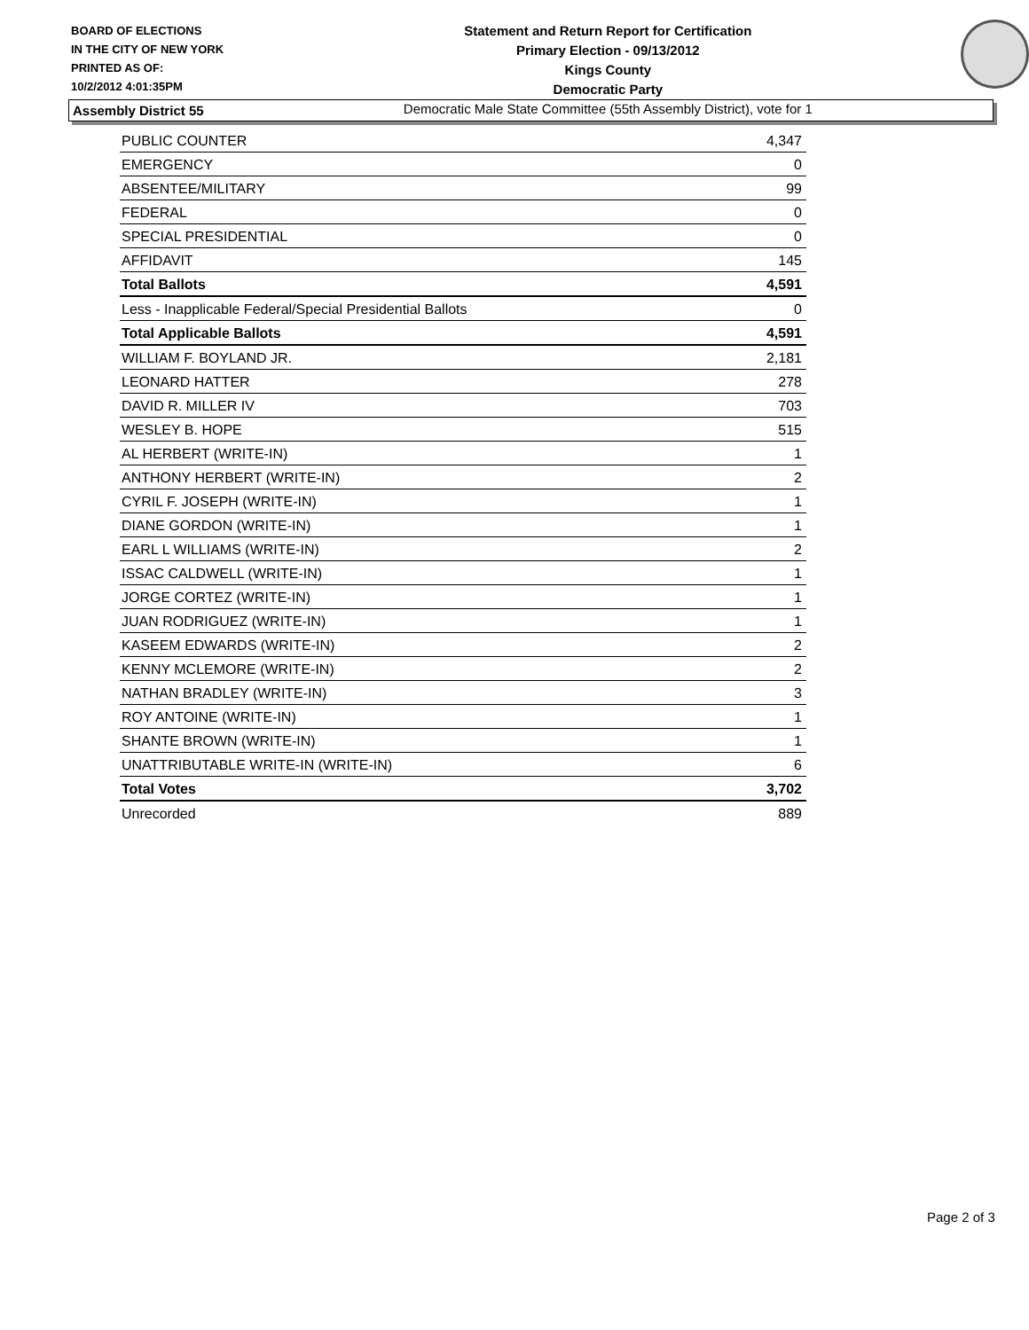BOARD OF ELECTIONS
IN THE CITY OF NEW YORK
PRINTED AS OF:
10/2/2012 4:01:35PM
Statement and Return Report for Certification
Primary Election - 09/13/2012
Kings County
Democratic Party
Democratic Male State Committee (55th Assembly District), vote for 1
Assembly District 55
| PUBLIC COUNTER | 4,347 |
| EMERGENCY | 0 |
| ABSENTEE/MILITARY | 99 |
| FEDERAL | 0 |
| SPECIAL PRESIDENTIAL | 0 |
| AFFIDAVIT | 145 |
| Total Ballots | 4,591 |
| Less - Inapplicable Federal/Special Presidential Ballots | 0 |
| Total Applicable Ballots | 4,591 |
| WILLIAM F. BOYLAND JR. | 2,181 |
| LEONARD HATTER | 278 |
| DAVID R. MILLER IV | 703 |
| WESLEY B. HOPE | 515 |
| AL HERBERT (WRITE-IN) | 1 |
| ANTHONY HERBERT (WRITE-IN) | 2 |
| CYRIL F. JOSEPH (WRITE-IN) | 1 |
| DIANE GORDON (WRITE-IN) | 1 |
| EARL L WILLIAMS (WRITE-IN) | 2 |
| ISSAC CALDWELL (WRITE-IN) | 1 |
| JORGE CORTEZ (WRITE-IN) | 1 |
| JUAN RODRIGUEZ (WRITE-IN) | 1 |
| KASEEM EDWARDS (WRITE-IN) | 2 |
| KENNY MCLEMORE (WRITE-IN) | 2 |
| NATHAN BRADLEY (WRITE-IN) | 3 |
| ROY ANTOINE (WRITE-IN) | 1 |
| SHANTE BROWN (WRITE-IN) | 1 |
| UNATTRIBUTABLE WRITE-IN (WRITE-IN) | 6 |
| Total Votes | 3,702 |
| Unrecorded | 889 |
Page 2 of 3